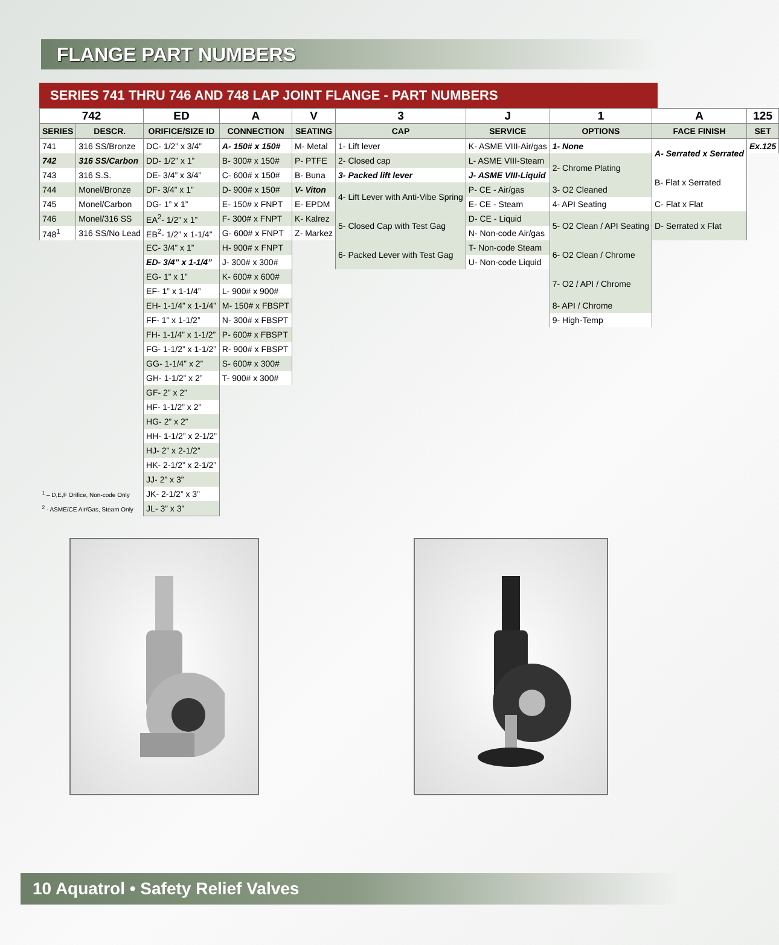FLANGE PART NUMBERS
SERIES 741 THRU 746 AND 748 LAP JOINT FLANGE - PART NUMBERS
| 742 | | ED | A | V | 3 | J | 1 | A | 125 |
| SERIES | DESCR. | ORIFICE/SIZE ID | CONNECTION | SEATING | CAP | SERVICE | OPTIONS | FACE FINISH | SET |
| 741 | 316 SS/Bronze | DC- 1/2” x 3/4” | A- 150# x 150# | M- Metal | 1- Lift lever | K- ASME VIII-Air/gas | 1- None | A- Serrated x Serrated | Ex.125 |
| 742 | 316 SS/Carbon | DD- 1/2” x 1” | B- 300# x 150# | P- PTFE | 2- Closed cap | L- ASME VIII-Steam | 2- Chrome Plating | | |
| 743 | 316 S.S. | DE- 3/4” x 3/4” | C- 600# x 150# | B- Buna | 3- Packed lift lever | J- ASME VIII-Liquid | | B- Flat x Serrated | |
| 744 | Monel/Bronze | DF- 3/4” x 1” | D- 900# x 150# | V- Viton | 4- Lift Lever with Anti-Vibe Spring | P- CE - Air/gas | 3- O2 Cleaned | | |
| 745 | Monel/Carbon | DG- 1” x 1” | E- 150# x FNPT | E- EPDM | | E- CE - Steam | 4- API Seating | C- Flat x Flat | |
| 746 | Monel/316 SS | EA<sup>2</sup>- 1/2” x 1” | F- 300# x FNPT | K- Kalrez | 5- Closed Cap with Test Gag | D- CE - Liquid | 5- O2 Clean / API Seating | D- Serrated x Flat | |
| 748<sup>1</sup> | 316 SS/No Lead | EB<sup>2</sup>- 1/2” x 1-1/4” | G- 600# x FNPT | Z- Markez | | N- Non-code Air/gas | | | |
| | | EC- 3/4” x 1” | H- 900# x FNPT | | 6- Packed Lever with Test Gag | T- Non-code Steam | 6- O2 Clean / Chrome | | |
| | | ED- 3/4” x 1-1/4” | J- 300# x 300# | | | U- Non-code Liquid | | | |
| | | EG- 1” x 1” | K- 600# x 600# | | | | 7- O2 / API / Chrome | | |
| | | EF- 1” x 1-1/4” | L- 900# x 900# | | | | | | |
| | | EH- 1-1/4” x 1-1/4” | M- 150# x FBSPT | | | | 8- API / Chrome | | |
| | | FF- 1” x 1-1/2” | N- 300# x FBSPT | | | | 9- High-Temp | | |
| | | FH- 1-1/4” x 1-1/2” | P- 600# x FBSPT | | | | | | |
| | | FG- 1-1/2” x 1-1/2” | R- 900# x FBSPT | | | | | | |
| | | GG- 1-1/4” x 2” | S- 600# x 300# | | | | | | |
| | | GH- 1-1/2” x 2” | T- 900# x 300# | | | | | | |
| | | GF- 2” x 2” | | | | | | | |
| | | HF- 1-1/2” x 2” | | | | | | | |
| | | HG- 2” x 2” | | | | | | | |
| | | HH- 1-1/2” x 2-1/2” | | | | | | | |
| | | HJ- 2” x 2-1/2” | | | | | | | |
| | | HK- 2-1/2” x 2-1/2” | | | | | | | |
| | | JJ- 2” x 3” | | | | | | | |
| <sup>1</sup> – D,E,F Orifice, Non-code Only | | JK- 2-1/2” x 3” | | | | | | | |
| <sup>2</sup> - ASME/CE Air/Gas, Steam Only | | JL- 3” x 3” | | | | | | | |
10 Aquatrol • Safety Relief Valves